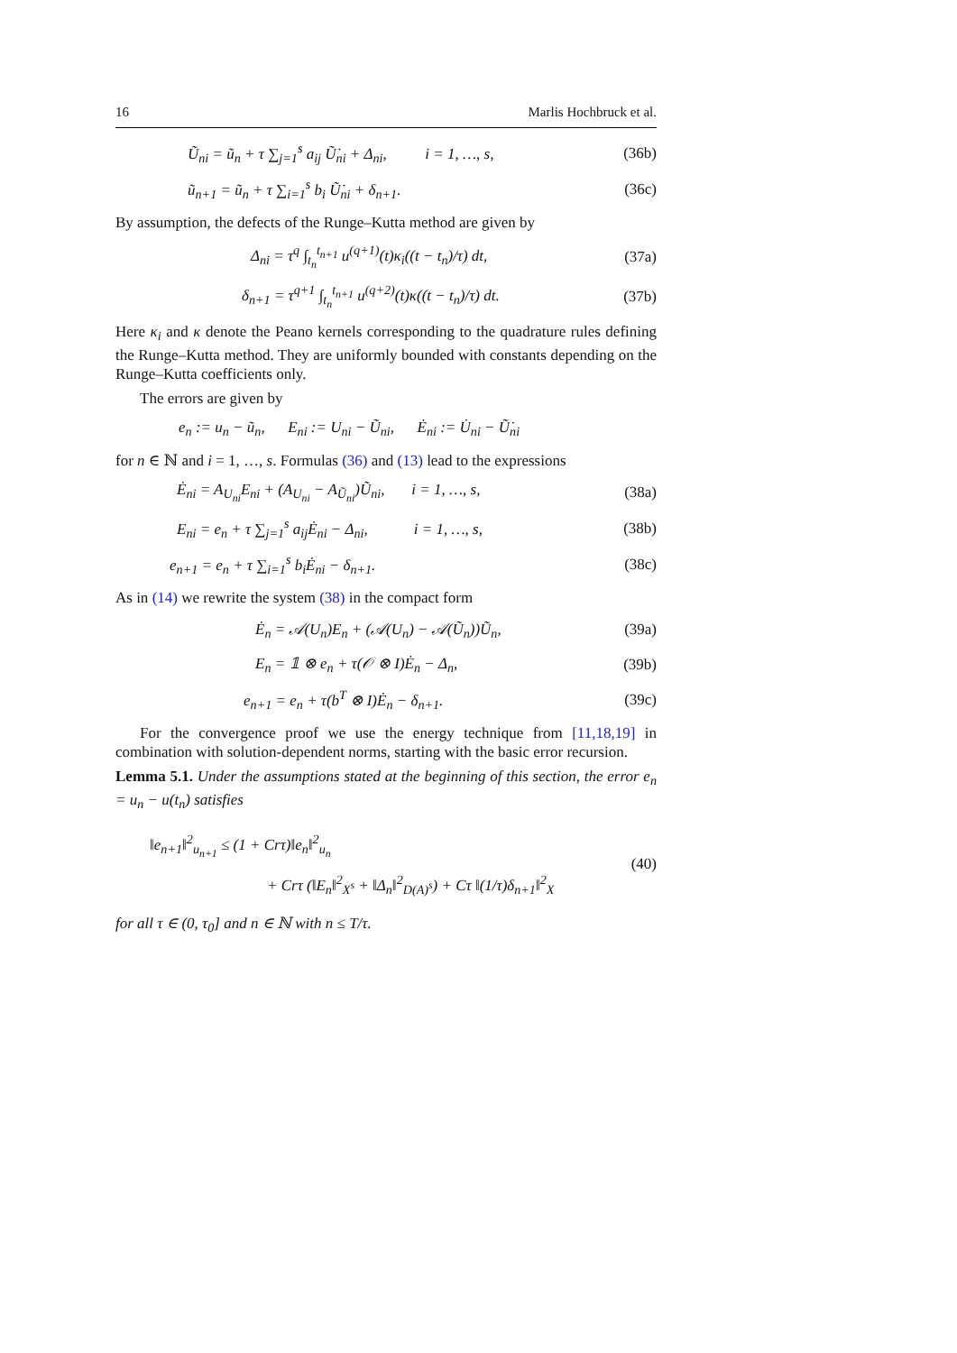16 Marlis Hochbruck et al.
Ũ<sub>ni</sub> = ũ<sub>n</sub> + τ ∑<sub>j=1</sub><sup>s</sup> a<sub>ij</sub> Ũ̇<sub>ni</sub> + Δ<sub>ni</sub>, i = 1, …, s, (36b)
ũ<sub>n+1</sub> = ũ<sub>n</sub> + τ ∑<sub>i=1</sub><sup>s</sup> b<sub>i</sub> Ũ̇<sub>ni</sub> + δ<sub>n+1</sub>. (36c)
By assumption, the defects of the Runge–Kutta method are given by
Δ<sub>ni</sub> = τ<sup>q</sup> ∫<sub>t<sub>n</sub></sub><sup>t<sub>n+1</sub></sup> u<sup>(q+1)</sup>(t)κ<sub>i</sub>((t − t<sub>n</sub>)/τ) dt, (37a)
δ<sub>n+1</sub> = τ<sup>q+1</sup> ∫<sub>t<sub>n</sub></sub><sup>t<sub>n+1</sub></sup> u<sup>(q+2)</sup>(t)κ((t − t<sub>n</sub>)/τ) dt. (37b)
Here κ<sub>i</sub> and κ denote the Peano kernels corresponding to the quadrature rules defining the Runge–Kutta method. They are uniformly bounded with constants depending on the Runge–Kutta coefficients only.
The errors are given by
e<sub>n</sub> := u<sub>n</sub> − ũ<sub>n</sub>, E<sub>ni</sub> := U<sub>ni</sub> − Ũ<sub>ni</sub>, Ė<sub>ni</sub> := U̇<sub>ni</sub> − Ũ̇<sub>ni</sub>
for n ∈ ℕ and i = 1, …, s. Formulas (36) and (13) lead to the expressions
Ė<sub>ni</sub> = A<sub>U<sub>ni</sub></sub>E<sub>ni</sub> + (A<sub>U<sub>ni</sub></sub> − A<sub>Ũ<sub>ni</sub></sub>)Ũ<sub>ni</sub>, i = 1, …, s, (38a)
E<sub>ni</sub> = e<sub>n</sub> + τ ∑<sub>j=1</sub><sup>s</sup> a<sub>ij</sub>Ė<sub>ni</sub> − Δ<sub>ni</sub>, i = 1, …, s, (38b)
e<sub>n+1</sub> = e<sub>n</sub> + τ ∑<sub>i=1</sub><sup>s</sup> b<sub>i</sub>Ė<sub>ni</sub> − δ<sub>n+1</sub>. (38c)
As in (14) we rewrite the system (38) in the compact form
Ė<sub>n</sub> = 𝒜(U<sub>n</sub>)E<sub>n</sub> + (𝒜(U<sub>n</sub>) − 𝒜(Ũ<sub>n</sub>))Ũ<sub>n</sub>, (39a)
E<sub>n</sub> = 𝟙 ⊗ e<sub>n</sub> + τ(𝒪 ⊗ I)Ė<sub>n</sub> − Δ<sub>n</sub>, (39b)
e<sub>n+1</sub> = e<sub>n</sub> + τ(b<sup>T</sup> ⊗ I)Ė<sub>n</sub> − δ<sub>n+1</sub>. (39c)
For the convergence proof we use the energy technique from [11,18,19] in combination with solution-dependent norms, starting with the basic error recursion.
Lemma 5.1. Under the assumptions stated at the beginning of this section, the error e<sub>n</sub> = u<sub>n</sub> − u(t<sub>n</sub>) satisfies
‖e<sub>n+1</sub>‖<sup>2</sup><sub>u<sub>n+1</sub></sub> ≤ (1 + Crτ)‖e<sub>n</sub>‖<sup>2</sup><sub>u<sub>n</sub></sub>
+ Crτ (‖E<sub>n</sub>‖<sup>2</sup><sub>X<sup>s</sup></sub> + ‖Δ<sub>n</sub>‖<sup>2</sup><sub>D(A)<sup>s</sup></sub>) + Cτ ‖(1/τ)δ<sub>n+1</sub>‖<sup>2</sup><sub>X</sub> (40)
for all τ ∈ (0, τ<sub>0</sub>] and n ∈ ℕ with n ≤ T/τ.